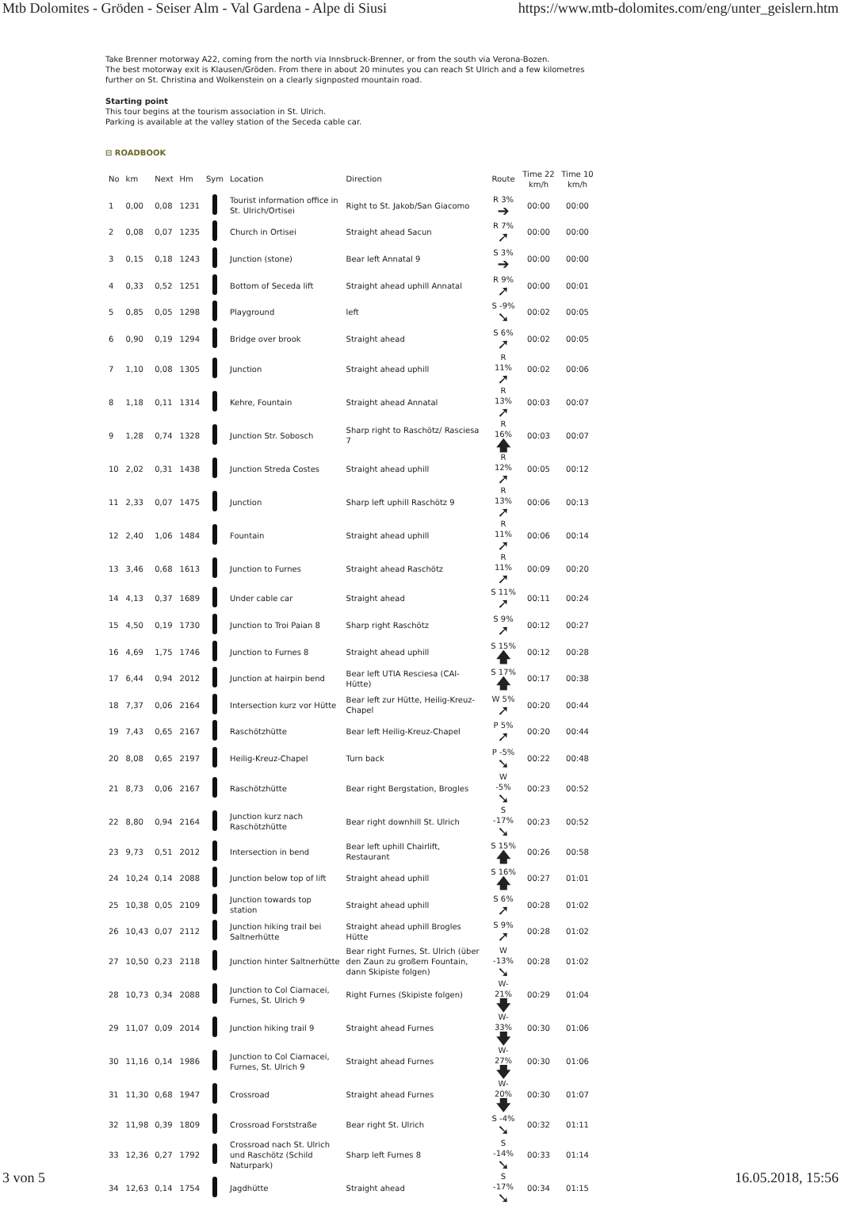Mtb Dolomites - Gröden - Seiser Alm - Val Gardena - Alpe di Siusi https://www.mtb-dolomites.com/eng/unter_geislern.htm
Take Brenner motorway A22, coming from the north via Innsbruck-Brenner, or from the south via Verona-Bozen.
The best motorway exit is Klausen/Gröden. From there in about 20 minutes you can reach St Ulrich and a few kilometres further on St. Christina and Wolkenstein on a clearly signposted mountain road.
Starting point
This tour begins at the tourism association in St. Ulrich.
Parking is available at the valley station of the Seceda cable car.
⊟ ROADBOOK
| No | km | Next | Hm | Sym | Location | Direction | Route | Time 22 km/h | Time 10 km/h |
| --- | --- | --- | --- | --- | --- | --- | --- | --- | --- |
| 1 | 0,00 | 0,08 | 1231 | | Tourist information office in St. Ulrich/Ortisei | Right to St. Jakob/San Giacomo | R 3% ➔ | 00:00 | 00:00 |
| 2 | 0,08 | 0,07 | 1235 | | Church in Ortisei | Straight ahead Sacun | R 7% ➚ | 00:00 | 00:00 |
| 3 | 0,15 | 0,18 | 1243 | | Junction (stone) | Bear left Annatal 9 | S 3% ➔ | 00:00 | 00:00 |
| 4 | 0,33 | 0,52 | 1251 | | Bottom of Seceda lift | Straight ahead uphill Annatal | R 9% ➚ | 00:00 | 00:01 |
| 5 | 0,85 | 0,05 | 1298 | | Playground | left | S -9% ➘ | 00:02 | 00:05 |
| 6 | 0,90 | 0,19 | 1294 | | Bridge over brook | Straight ahead | S 6% ➚ | 00:02 | 00:05 |
| 7 | 1,10 | 0,08 | 1305 | | Junction | Straight ahead uphill | R 11% ➚ | 00:02 | 00:06 |
| 8 | 1,18 | 0,11 | 1314 | | Kehre, Fountain | Straight ahead Annatal | R 13% ➚ | 00:03 | 00:07 |
| 9 | 1,28 | 0,74 | 1328 | | Junction Str. Sobosch | Sharp right to Raschötz/ Rasciesa 7 | R 16% 🡅 | 00:03 | 00:07 |
| 10 | 2,02 | 0,31 | 1438 | | Junction Streda Costes | Straight ahead uphill | R 12% ➚ | 00:05 | 00:12 |
| 11 | 2,33 | 0,07 | 1475 | | Junction | Sharp left uphill Raschötz 9 | R 13% ➚ | 00:06 | 00:13 |
| 12 | 2,40 | 1,06 | 1484 | | Fountain | Straight ahead uphill | R 11% ➚ | 00:06 | 00:14 |
| 13 | 3,46 | 0,68 | 1613 | | Junction to Furnes | Straight ahead Raschötz | R 11% ➚ | 00:09 | 00:20 |
| 14 | 4,13 | 0,37 | 1689 | | Under cable car | Straight ahead | S 11% ➚ | 00:11 | 00:24 |
| 15 | 4,50 | 0,19 | 1730 | | Junction to Troi Paian 8 | Sharp right Raschötz | S 9% ➚ | 00:12 | 00:27 |
| 16 | 4,69 | 1,75 | 1746 | | Junction to Furnes 8 | Straight ahead uphill | S 15% 🡅 | 00:12 | 00:28 |
| 17 | 6,44 | 0,94 | 2012 | | Junction at hairpin bend | Bear left UTIA Resciesa (CAI-Hütte) | S 17% 🡅 | 00:17 | 00:38 |
| 18 | 7,37 | 0,06 | 2164 | | Intersection kurz vor Hütte | Bear left zur Hütte, Heilig-Kreuz-Chapel | W 5% ➚ | 00:20 | 00:44 |
| 19 | 7,43 | 0,65 | 2167 | | Raschötzhütte | Bear left Heilig-Kreuz-Chapel | P 5% ➚ | 00:20 | 00:44 |
| 20 | 8,08 | 0,65 | 2197 | | Heilig-Kreuz-Chapel | Turn back | P -5% ➘ | 00:22 | 00:48 |
| 21 | 8,73 | 0,06 | 2167 | | Raschötzhütte | Bear right Bergstation, Brogles | W -5% ➘ | 00:23 | 00:52 |
| 22 | 8,80 | 0,94 | 2164 | | Junction kurz nach Raschötzhütte | Bear right downhill St. Ulrich | S -17% ➘ | 00:23 | 00:52 |
| 23 | 9,73 | 0,51 | 2012 | | Intersection in bend | Bear left uphill Chairlift, Restaurant | S 15% 🡅 | 00:26 | 00:58 |
| 24 | 10,24 | 0,14 | 2088 | | Junction below top of lift | Straight ahead uphill | S 16% 🡅 | 00:27 | 01:01 |
| 25 | 10,38 | 0,05 | 2109 | | Junction towards top station | Straight ahead uphill | S 6% ➚ | 00:28 | 01:02 |
| 26 | 10,43 | 0,07 | 2112 | | Junction hiking trail bei Saltnerhütte | Straight ahead uphill Brogles Hütte | S 9% ➚ | 00:28 | 01:02 |
| 27 | 10,50 | 0,23 | 2118 | | Junction hinter Saltnerhütte | Bear right Furnes, St. Ulrich (über den Zaun zu großem Fountain, dann Skipiste folgen) | W -13% ➘ | 00:28 | 01:02 |
| 28 | 10,73 | 0,34 | 2088 | | Junction to Col Ciarnacei, Furnes, St. Ulrich 9 | Right Furnes (Skipiste folgen) | W-21% 🡇 | 00:29 | 01:04 |
| 29 | 11,07 | 0,09 | 2014 | | Junction hiking trail 9 | Straight ahead Furnes | W-33% 🡇 | 00:30 | 01:06 |
| 30 | 11,16 | 0,14 | 1986 | | Junction to Col Ciarnacei, Furnes, St. Ulrich 9 | Straight ahead Furnes | W-27% 🡇 | 00:30 | 01:06 |
| 31 | 11,30 | 0,68 | 1947 | | Crossroad | Straight ahead Furnes | W-20% 🡇 | 00:30 | 01:07 |
| 32 | 11,98 | 0,39 | 1809 | | Crossroad Forststraße | Bear right St. Ulrich | S -4% ➘ | 00:32 | 01:11 |
| 33 | 12,36 | 0,27 | 1792 | | Crossroad nach St. Ulrich und Raschötz (Schild Naturpark) | Sharp left Furnes 8 | S -14% ➘ | 00:33 | 01:14 |
| 34 | 12,63 | 0,14 | 1754 | | Jagdhütte | Straight ahead | S -17% ➘ | 00:34 | 01:15 |
3 von 5 16.05.2018, 15:56